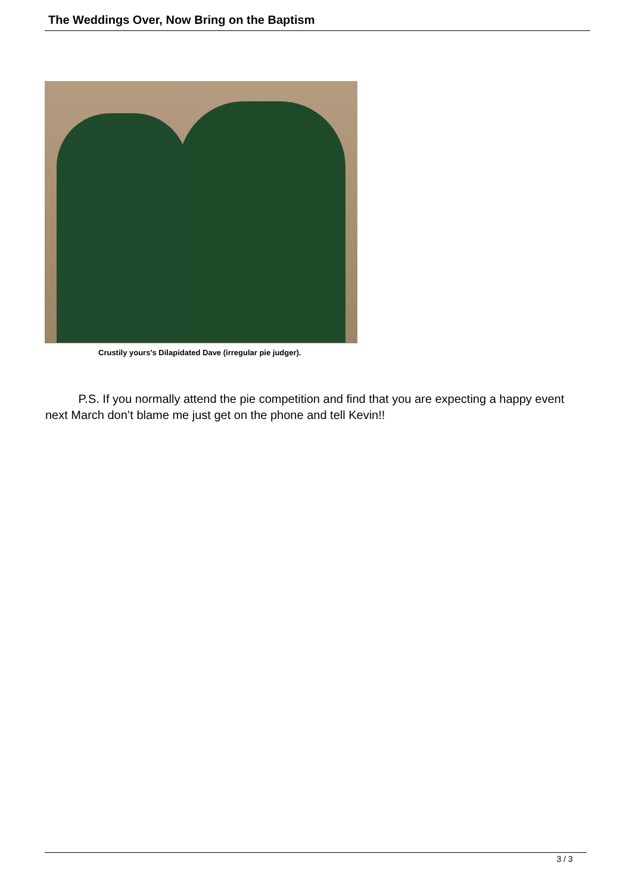The Weddings Over, Now Bring on the Baptism
Crustily yours's Dilapidated Dave (irregular pie judger).
P.S. If you normally attend the pie competition and find that you are expecting a happy event next March don’t blame me just get on the phone and tell Kevin!!
3 / 3